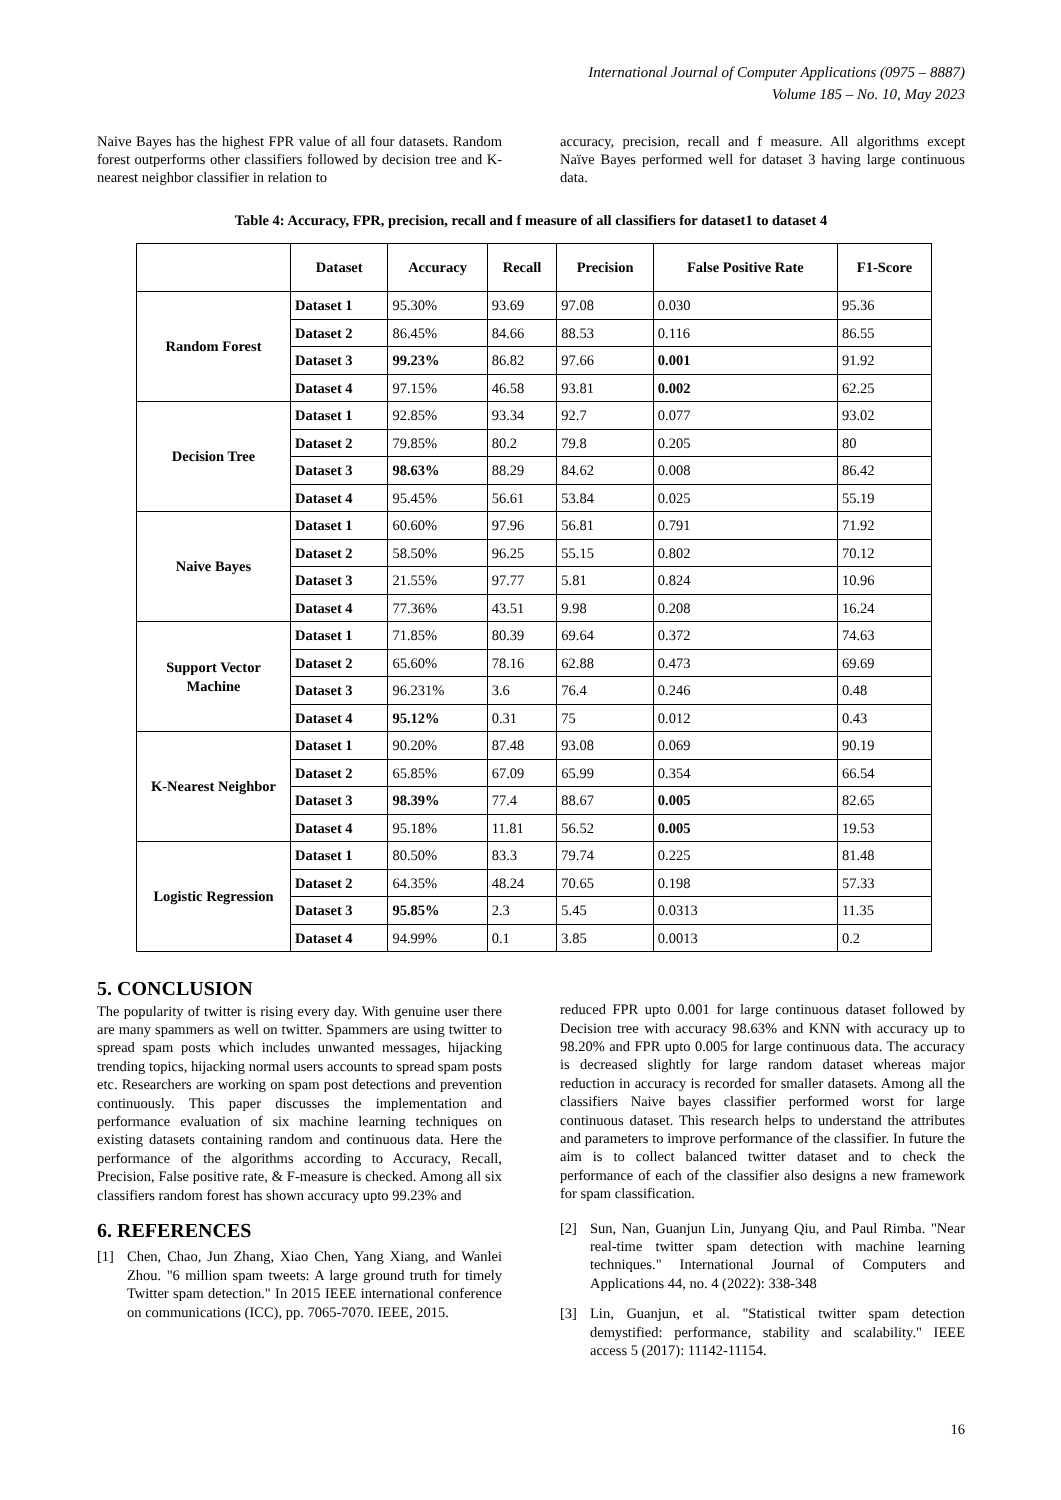International Journal of Computer Applications (0975 – 8887)
Volume 185 – No. 10, May 2023
Naive Bayes has the highest FPR value of all four datasets. Random forest outperforms other classifiers followed by decision tree and K- nearest neighbor classifier in relation to
accuracy, precision, recall and f measure. All algorithms except Naïve Bayes performed well for dataset 3 having large continuous data.
Table 4: Accuracy, FPR, precision, recall and f measure of all classifiers for dataset1 to dataset 4
| | Dataset | Accuracy | Recall | Precision | False Positive Rate | F1-Score |
| --- | --- | --- | --- | --- | --- | --- |
| Random Forest | Dataset 1 | 95.30% | 93.69 | 97.08 | 0.030 | 95.36 |
| | Dataset 2 | 86.45% | 84.66 | 88.53 | 0.116 | 86.55 |
| | Dataset 3 | 99.23% | 86.82 | 97.66 | 0.001 | 91.92 |
| | Dataset 4 | 97.15% | 46.58 | 93.81 | 0.002 | 62.25 |
| Decision Tree | Dataset 1 | 92.85% | 93.34 | 92.7 | 0.077 | 93.02 |
| | Dataset 2 | 79.85% | 80.2 | 79.8 | 0.205 | 80 |
| | Dataset 3 | 98.63% | 88.29 | 84.62 | 0.008 | 86.42 |
| | Dataset 4 | 95.45% | 56.61 | 53.84 | 0.025 | 55.19 |
| Naive Bayes | Dataset 1 | 60.60% | 97.96 | 56.81 | 0.791 | 71.92 |
| | Dataset 2 | 58.50% | 96.25 | 55.15 | 0.802 | 70.12 |
| | Dataset 3 | 21.55% | 97.77 | 5.81 | 0.824 | 10.96 |
| | Dataset 4 | 77.36% | 43.51 | 9.98 | 0.208 | 16.24 |
| Support Vector Machine | Dataset 1 | 71.85% | 80.39 | 69.64 | 0.372 | 74.63 |
| | Dataset 2 | 65.60% | 78.16 | 62.88 | 0.473 | 69.69 |
| | Dataset 3 | 96.231% | 3.6 | 76.4 | 0.246 | 0.48 |
| | Dataset 4 | 95.12% | 0.31 | 75 | 0.012 | 0.43 |
| K-Nearest Neighbor | Dataset 1 | 90.20% | 87.48 | 93.08 | 0.069 | 90.19 |
| | Dataset 2 | 65.85% | 67.09 | 65.99 | 0.354 | 66.54 |
| | Dataset 3 | 98.39% | 77.4 | 88.67 | 0.005 | 82.65 |
| | Dataset 4 | 95.18% | 11.81 | 56.52 | 0.005 | 19.53 |
| Logistic Regression | Dataset 1 | 80.50% | 83.3 | 79.74 | 0.225 | 81.48 |
| | Dataset 2 | 64.35% | 48.24 | 70.65 | 0.198 | 57.33 |
| | Dataset 3 | 95.85% | 2.3 | 5.45 | 0.0313 | 11.35 |
| | Dataset 4 | 94.99% | 0.1 | 3.85 | 0.0013 | 0.2 |
5. CONCLUSION
The popularity of twitter is rising every day. With genuine user there are many spammers as well on twitter. Spammers are using twitter to spread spam posts which includes unwanted messages, hijacking trending topics, hijacking normal users accounts to spread spam posts etc. Researchers are working on spam post detections and prevention continuously. This paper discusses the implementation and performance evaluation of six machine learning techniques on existing datasets containing random and continuous data. Here the performance of the algorithms according to Accuracy, Recall, Precision, False positive rate, & F-measure is checked. Among all six classifiers random forest has shown accuracy upto 99.23% and
6. REFERENCES
[1] Chen, Chao, Jun Zhang, Xiao Chen, Yang Xiang, and Wanlei Zhou. "6 million spam tweets: A large ground truth for timely Twitter spam detection." In 2015 IEEE international conference on communications (ICC), pp. 7065-7070. IEEE, 2015.
reduced FPR upto 0.001 for large continuous dataset followed by Decision tree with accuracy 98.63% and KNN with accuracy up to 98.20% and FPR upto 0.005 for large continuous data. The accuracy is decreased slightly for large random dataset whereas major reduction in accuracy is recorded for smaller datasets. Among all the classifiers Naive bayes classifier performed worst for large continuous dataset. This research helps to understand the attributes and parameters to improve performance of the classifier. In future the aim is to collect balanced twitter dataset and to check the performance of each of the classifier also designs a new framework for spam classification.
[2] Sun, Nan, Guanjun Lin, Junyang Qiu, and Paul Rimba. "Near real-time twitter spam detection with machine learning techniques." International Journal of Computers and Applications 44, no. 4 (2022): 338-348
[3] Lin, Guanjun, et al. "Statistical twitter spam detection demystified: performance, stability and scalability." IEEE access 5 (2017): 11142-11154.
16